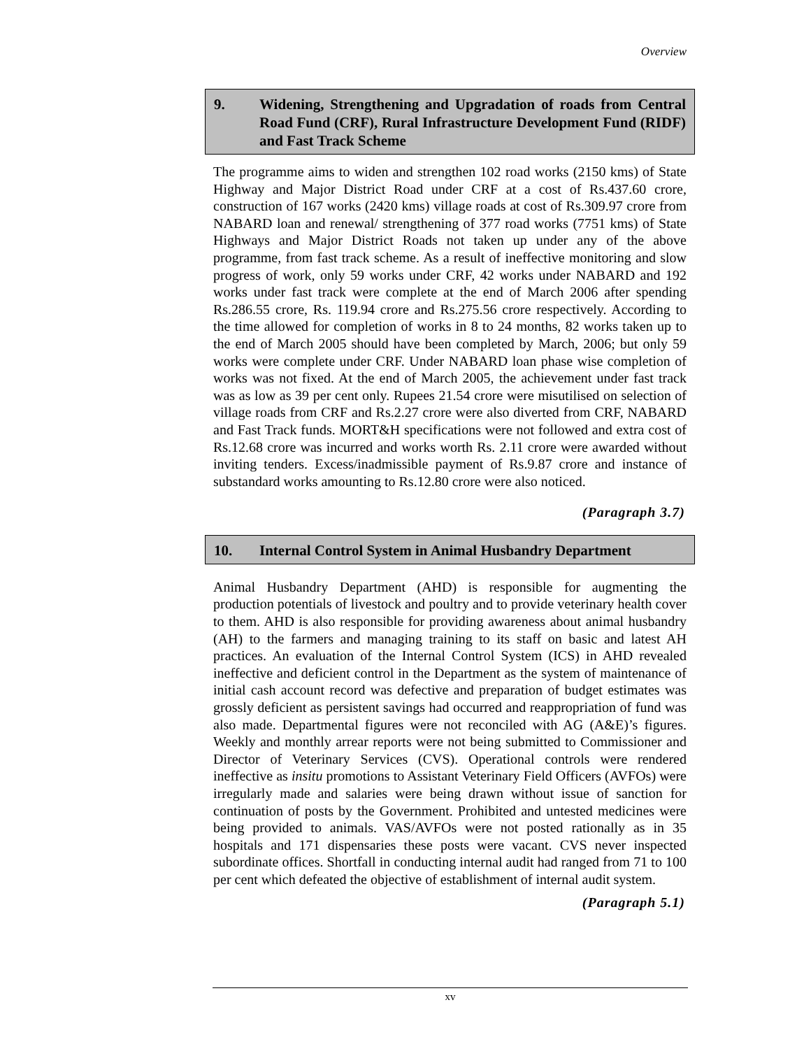Overview
9. Widening, Strengthening and Upgradation of roads from Central Road Fund (CRF), Rural Infrastructure Development Fund (RIDF) and Fast Track Scheme
The programme aims to widen and strengthen 102 road works (2150 kms) of State Highway and Major District Road under CRF at a cost of Rs.437.60 crore, construction of 167 works (2420 kms) village roads at cost of Rs.309.97 crore from NABARD loan and renewal/ strengthening of 377 road works (7751 kms) of State Highways and Major District Roads not taken up under any of the above programme, from fast track scheme. As a result of ineffective monitoring and slow progress of work, only 59 works under CRF, 42 works under NABARD and 192 works under fast track were complete at the end of March 2006 after spending Rs.286.55 crore, Rs. 119.94 crore and Rs.275.56 crore respectively. According to the time allowed for completion of works in 8 to 24 months, 82 works taken up to the end of March 2005 should have been completed by March, 2006; but only 59 works were complete under CRF. Under NABARD loan phase wise completion of works was not fixed. At the end of March 2005, the achievement under fast track was as low as 39 per cent only. Rupees 21.54 crore were misutilised on selection of village roads from CRF and Rs.2.27 crore were also diverted from CRF, NABARD and Fast Track funds. MORT&H specifications were not followed and extra cost of Rs.12.68 crore was incurred and works worth Rs. 2.11 crore were awarded without inviting tenders. Excess/inadmissible payment of Rs.9.87 crore and instance of substandard works amounting to Rs.12.80 crore were also noticed.
(Paragraph 3.7)
10. Internal Control System in Animal Husbandry Department
Animal Husbandry Department (AHD) is responsible for augmenting the production potentials of livestock and poultry and to provide veterinary health cover to them. AHD is also responsible for providing awareness about animal husbandry (AH) to the farmers and managing training to its staff on basic and latest AH practices. An evaluation of the Internal Control System (ICS) in AHD revealed ineffective and deficient control in the Department as the system of maintenance of initial cash account record was defective and preparation of budget estimates was grossly deficient as persistent savings had occurred and reappropriation of fund was also made. Departmental figures were not reconciled with AG (A&E)’s figures. Weekly and monthly arrear reports were not being submitted to Commissioner and Director of Veterinary Services (CVS). Operational controls were rendered ineffective as insitu promotions to Assistant Veterinary Field Officers (AVFOs) were irregularly made and salaries were being drawn without issue of sanction for continuation of posts by the Government. Prohibited and untested medicines were being provided to animals. VAS/AVFOs were not posted rationally as in 35 hospitals and 171 dispensaries these posts were vacant. CVS never inspected subordinate offices. Shortfall in conducting internal audit had ranged from 71 to 100 per cent which defeated the objective of establishment of internal audit system.
(Paragraph 5.1)
xv